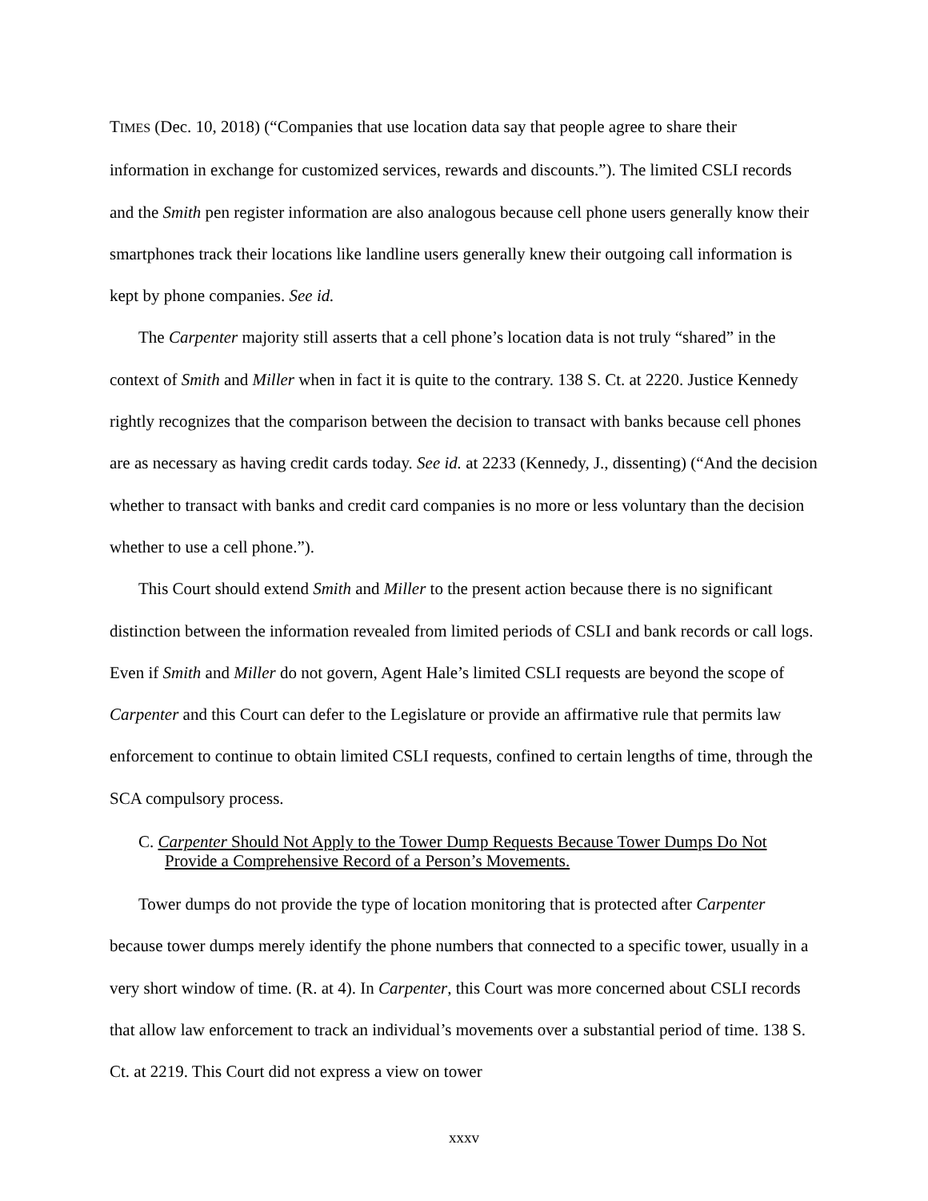TIMES (Dec. 10, 2018) (“Companies that use location data say that people agree to share their information in exchange for customized services, rewards and discounts.”). The limited CSLI records and the Smith pen register information are also analogous because cell phone users generally know their smartphones track their locations like landline users generally knew their outgoing call information is kept by phone companies. See id.
The Carpenter majority still asserts that a cell phone’s location data is not truly “shared” in the context of Smith and Miller when in fact it is quite to the contrary. 138 S. Ct. at 2220. Justice Kennedy rightly recognizes that the comparison between the decision to transact with banks because cell phones are as necessary as having credit cards today. See id. at 2233 (Kennedy, J., dissenting) (“And the decision whether to transact with banks and credit card companies is no more or less voluntary than the decision whether to use a cell phone.”).
This Court should extend Smith and Miller to the present action because there is no significant distinction between the information revealed from limited periods of CSLI and bank records or call logs. Even if Smith and Miller do not govern, Agent Hale’s limited CSLI requests are beyond the scope of Carpenter and this Court can defer to the Legislature or provide an affirmative rule that permits law enforcement to continue to obtain limited CSLI requests, confined to certain lengths of time, through the SCA compulsory process.
C. Carpenter Should Not Apply to the Tower Dump Requests Because Tower Dumps Do Not Provide a Comprehensive Record of a Person’s Movements.
Tower dumps do not provide the type of location monitoring that is protected after Carpenter because tower dumps merely identify the phone numbers that connected to a specific tower, usually in a very short window of time. (R. at 4). In Carpenter, this Court was more concerned about CSLI records that allow law enforcement to track an individual’s movements over a substantial period of time. 138 S. Ct. at 2219. This Court did not express a view on tower
xxxv